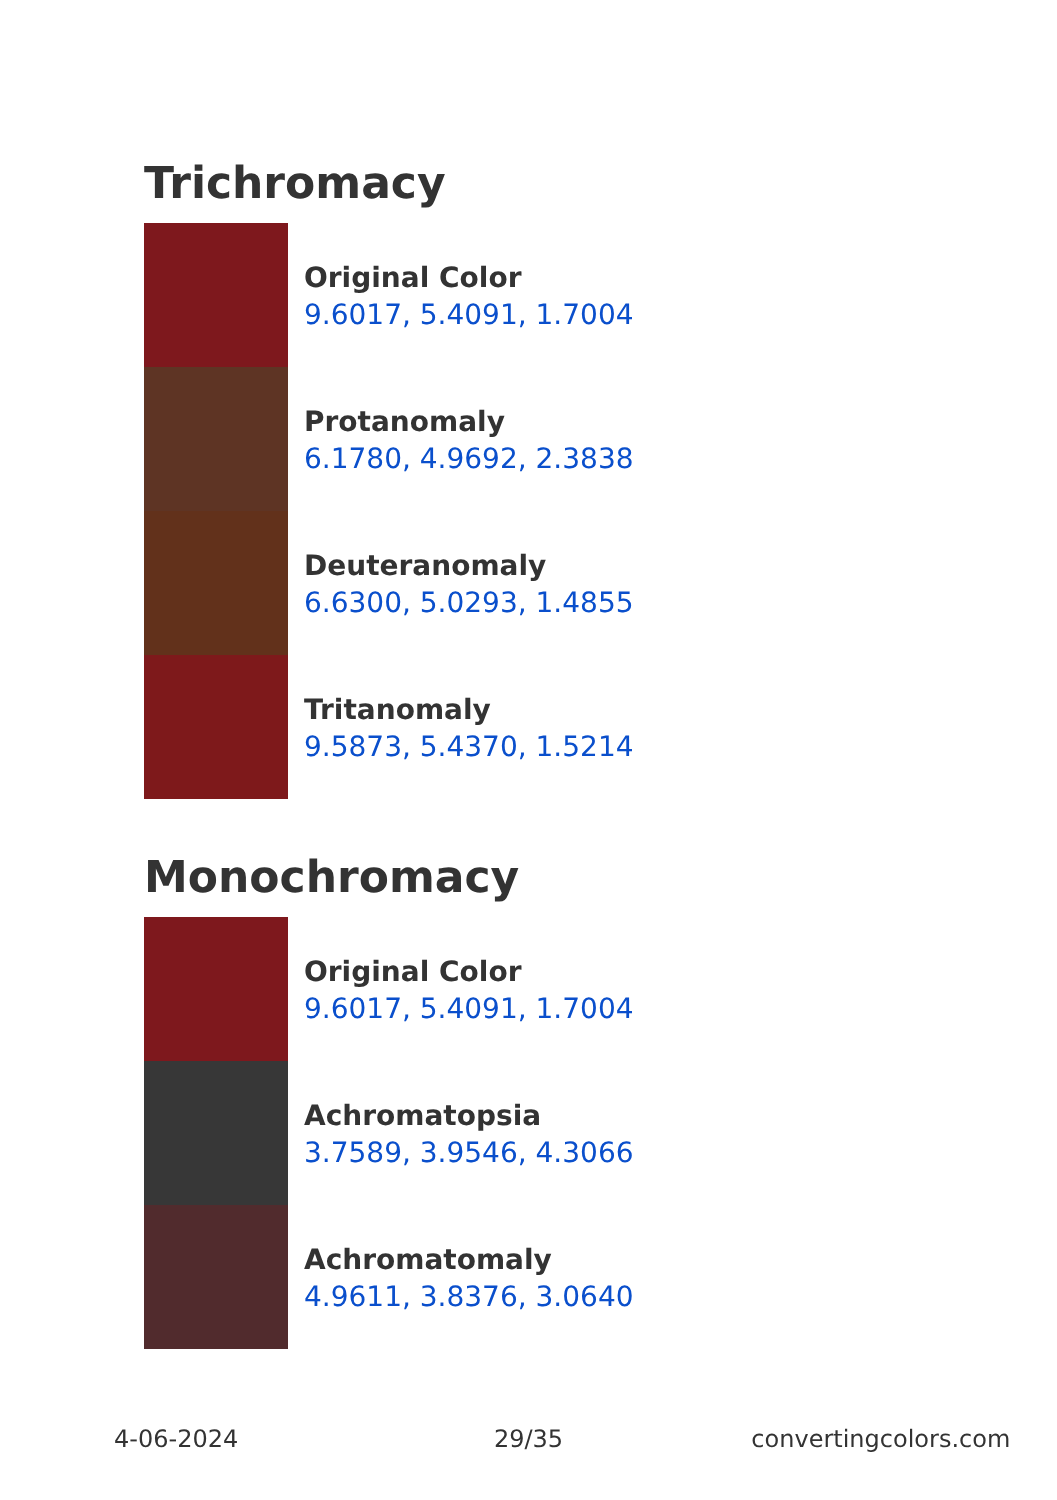Trichromacy
Original Color
9.6017, 5.4091, 1.7004
Protanomaly
6.1780, 4.9692, 2.3838
Deuteranomaly
6.6300, 5.0293, 1.4855
Tritanomaly
9.5873, 5.4370, 1.5214
Monochromacy
Original Color
9.6017, 5.4091, 1.7004
Achromatopsia
3.7589, 3.9546, 4.3066
Achromatomaly
4.9611, 3.8376, 3.0640
4-06-2024 29/35 convertingcolors.com